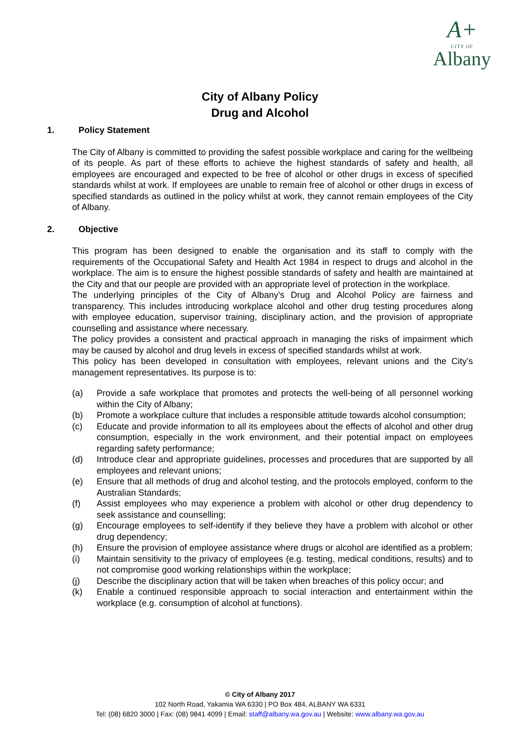A+
CITY OF
Albany
City of Albany Policy
Drug and Alcohol
1. Policy Statement
The City of Albany is committed to providing the safest possible workplace and caring for the wellbeing of its people. As part of these efforts to achieve the highest standards of safety and health, all employees are encouraged and expected to be free of alcohol or other drugs in excess of specified standards whilst at work. If employees are unable to remain free of alcohol or other drugs in excess of specified standards as outlined in the policy whilst at work, they cannot remain employees of the City of Albany.
2. Objective
This program has been designed to enable the organisation and its staff to comply with the requirements of the Occupational Safety and Health Act 1984 in respect to drugs and alcohol in the workplace. The aim is to ensure the highest possible standards of safety and health are maintained at the City and that our people are provided with an appropriate level of protection in the workplace.
The underlying principles of the City of Albany’s Drug and Alcohol Policy are fairness and transparency. This includes introducing workplace alcohol and other drug testing procedures along with employee education, supervisor training, disciplinary action, and the provision of appropriate counselling and assistance where necessary.
The policy provides a consistent and practical approach in managing the risks of impairment which may be caused by alcohol and drug levels in excess of specified standards whilst at work.
This policy has been developed in consultation with employees, relevant unions and the City’s management representatives. Its purpose is to:
(a) Provide a safe workplace that promotes and protects the well-being of all personnel working within the City of Albany;
(b) Promote a workplace culture that includes a responsible attitude towards alcohol consumption;
(c) Educate and provide information to all its employees about the effects of alcohol and other drug consumption, especially in the work environment, and their potential impact on employees regarding safety performance;
(d) Introduce clear and appropriate guidelines, processes and procedures that are supported by all employees and relevant unions;
(e) Ensure that all methods of drug and alcohol testing, and the protocols employed, conform to the Australian Standards;
(f) Assist employees who may experience a problem with alcohol or other drug dependency to seek assistance and counselling;
(g) Encourage employees to self-identify if they believe they have a problem with alcohol or other drug dependency;
(h) Ensure the provision of employee assistance where drugs or alcohol are identified as a problem;
(i) Maintain sensitivity to the privacy of employees (e.g. testing, medical conditions, results) and to not compromise good working relationships within the workplace;
(j) Describe the disciplinary action that will be taken when breaches of this policy occur; and
(k) Enable a continued responsible approach to social interaction and entertainment within the workplace (e.g. consumption of alcohol at functions).
© City of Albany 2017
102 North Road, Yakamia WA 6330 | PO Box 484, ALBANY WA 6331
Tel: (08) 6820 3000 | Fax: (08) 9841 4099 | Email: staff@albany.wa.gov.au | Website: www.albany.wa.gov.au